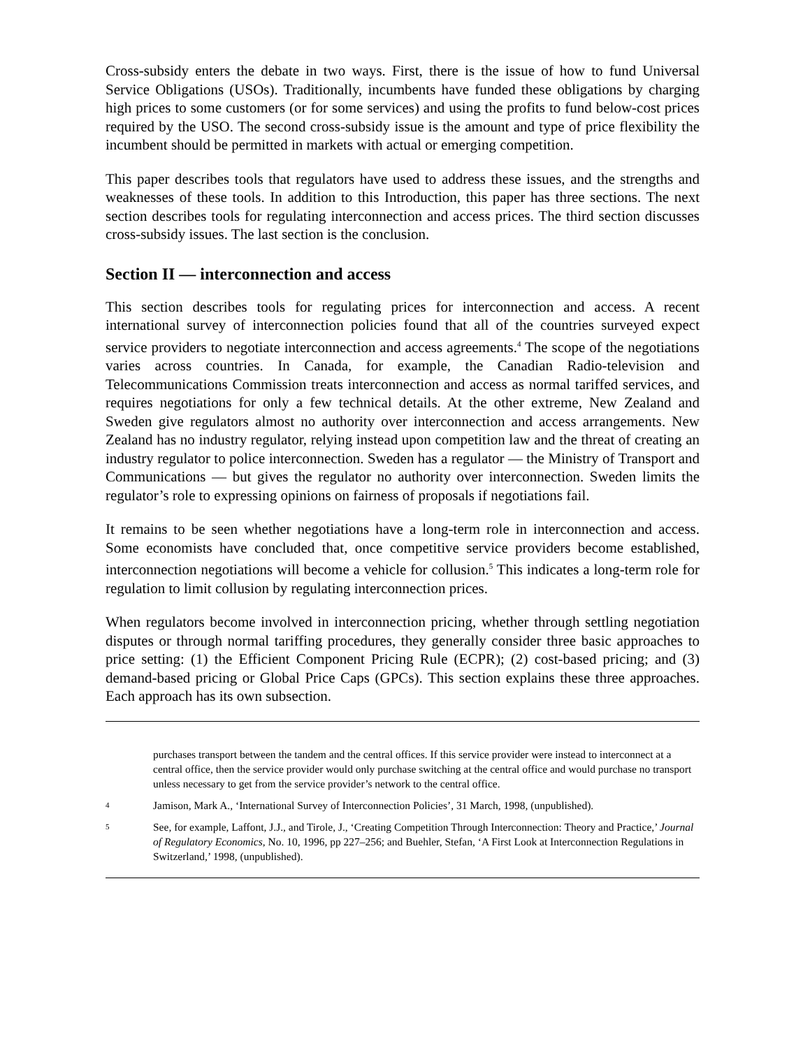Cross-subsidy enters the debate in two ways. First, there is the issue of how to fund Universal Service Obligations (USOs). Traditionally, incumbents have funded these obligations by charging high prices to some customers (or for some services) and using the profits to fund below-cost prices required by the USO. The second cross-subsidy issue is the amount and type of price flexibility the incumbent should be permitted in markets with actual or emerging competition.
This paper describes tools that regulators have used to address these issues, and the strengths and weaknesses of these tools. In addition to this Introduction, this paper has three sections. The next section describes tools for regulating interconnection and access prices. The third section discusses cross-subsidy issues. The last section is the conclusion.
Section II — interconnection and access
This section describes tools for regulating prices for interconnection and access. A recent international survey of interconnection policies found that all of the countries surveyed expect service providers to negotiate interconnection and access agreements.<sup>4</sup> The scope of the negotiations varies across countries. In Canada, for example, the Canadian Radio-television and Telecommunications Commission treats interconnection and access as normal tariffed services, and requires negotiations for only a few technical details. At the other extreme, New Zealand and Sweden give regulators almost no authority over interconnection and access arrangements. New Zealand has no industry regulator, relying instead upon competition law and the threat of creating an industry regulator to police interconnection. Sweden has a regulator — the Ministry of Transport and Communications — but gives the regulator no authority over interconnection. Sweden limits the regulator’s role to expressing opinions on fairness of proposals if negotiations fail.
It remains to be seen whether negotiations have a long-term role in interconnection and access. Some economists have concluded that, once competitive service providers become established, interconnection negotiations will become a vehicle for collusion.<sup>5</sup> This indicates a long-term role for regulation to limit collusion by regulating interconnection prices.
When regulators become involved in interconnection pricing, whether through settling negotiation disputes or through normal tariffing procedures, they generally consider three basic approaches to price setting: (1) the Efficient Component Pricing Rule (ECPR); (2) cost-based pricing; and (3) demand-based pricing or Global Price Caps (GPCs). This section explains these three approaches. Each approach has its own subsection.
purchases transport between the tandem and the central offices. If this service provider were instead to interconnect at a central office, then the service provider would only purchase switching at the central office and would purchase no transport unless necessary to get from the service provider’s network to the central office.
4 Jamison, Mark A., ‘International Survey of Interconnection Policies’, 31 March, 1998, (unpublished).
5 See, for example, Laffont, J.J., and Tirole, J., ‘Creating Competition Through Interconnection: Theory and Practice,’ Journal of Regulatory Economics, No. 10, 1996, pp 227–256; and Buehler, Stefan, ‘A First Look at Interconnection Regulations in Switzerland,’ 1998, (unpublished).